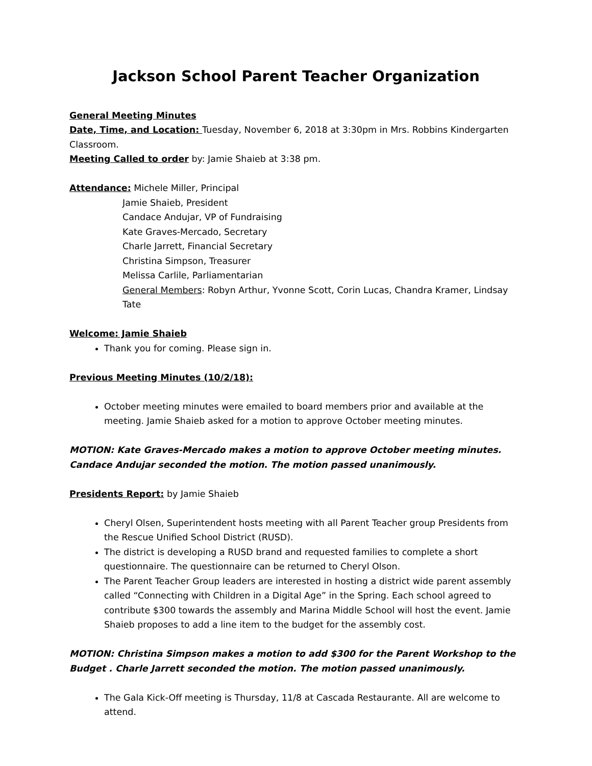Jackson School Parent Teacher Organization
General Meeting Minutes
Date, Time, and Location: Tuesday, November 6, 2018 at 3:30pm in Mrs. Robbins Kindergarten Classroom.
Meeting Called to order by: Jamie Shaieb at 3:38 pm.
Attendance: Michele Miller, Principal
Jamie Shaieb, President
Candace Andujar, VP of Fundraising
Kate Graves-Mercado, Secretary
Charle Jarrett, Financial Secretary
Christina Simpson, Treasurer
Melissa Carlile, Parliamentarian
General Members: Robyn Arthur, Yvonne Scott, Corin Lucas, Chandra Kramer, Lindsay Tate
Welcome: Jamie Shaieb
Thank you for coming. Please sign in.
Previous Meeting Minutes (10/2/18):
October meeting minutes were emailed to board members prior and available at the meeting. Jamie Shaieb asked for a motion to approve October meeting minutes.
MOTION: Kate Graves-Mercado makes a motion to approve October meeting minutes. Candace Andujar seconded the motion. The motion passed unanimously.
Presidents Report: by Jamie Shaieb
Cheryl Olsen, Superintendent hosts meeting with all Parent Teacher group Presidents from the Rescue Unified School District (RUSD).
The district is developing a RUSD brand and requested families to complete a short questionnaire. The questionnaire can be returned to Cheryl Olson.
The Parent Teacher Group leaders are interested in hosting a district wide parent assembly called “Connecting with Children in a Digital Age” in the Spring. Each school agreed to contribute $300 towards the assembly and Marina Middle School will host the event. Jamie Shaieb proposes to add a line item to the budget for the assembly cost.
MOTION: Christina Simpson makes a motion to add $300 for the Parent Workshop to the Budget . Charle Jarrett seconded the motion. The motion passed unanimously.
The Gala Kick-Off meeting is Thursday, 11/8 at Cascada Restaurante. All are welcome to attend.